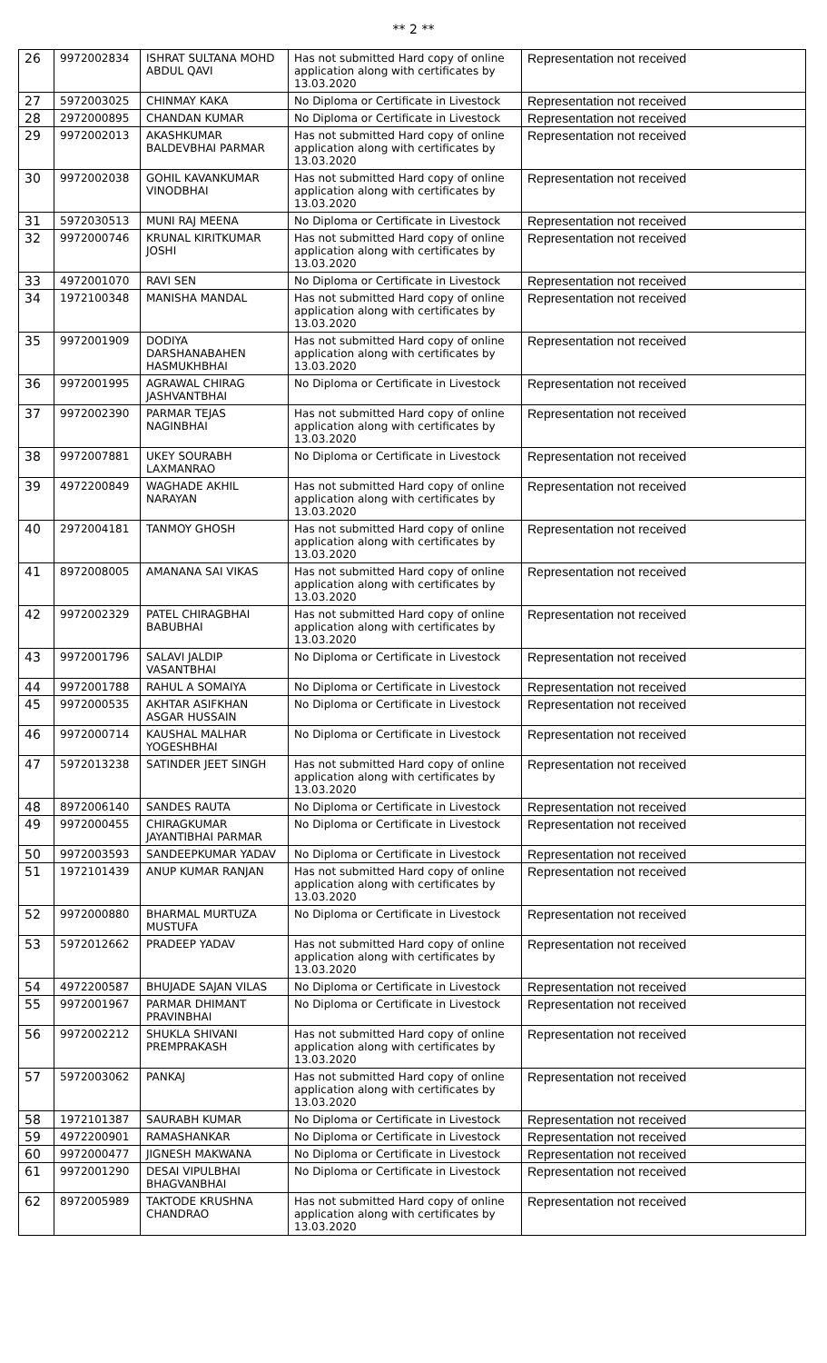** 2 **
| 26 | 9972002834 | ISHRAT SULTANA MOHD ABDUL QAVI | Has not submitted Hard copy of online application along with certificates by 13.03.2020 | Representation not received |
| 27 | 5972003025 | CHINMAY KAKA | No Diploma or Certificate in Livestock | Representation not received |
| 28 | 2972000895 | CHANDAN KUMAR | No Diploma or Certificate in Livestock | Representation not received |
| 29 | 9972002013 | AKASHKUMAR BALDEVBHAI PARMAR | Has not submitted Hard copy of online application along with certificates by 13.03.2020 | Representation not received |
| 30 | 9972002038 | GOHIL KAVANKUMAR VINODBHAI | Has not submitted Hard copy of online application along with certificates by 13.03.2020 | Representation not received |
| 31 | 5972030513 | MUNI RAJ MEENA | No Diploma or Certificate in Livestock | Representation not received |
| 32 | 9972000746 | KRUNAL KIRITKUMAR JOSHI | Has not submitted Hard copy of online application along with certificates by 13.03.2020 | Representation not received |
| 33 | 4972001070 | RAVI SEN | No Diploma or Certificate in Livestock | Representation not received |
| 34 | 1972100348 | MANISHA MANDAL | Has not submitted Hard copy of online application along with certificates by 13.03.2020 | Representation not received |
| 35 | 9972001909 | DODIYA DARSHANABAHEN HASMUKHBHAI | Has not submitted Hard copy of online application along with certificates by 13.03.2020 | Representation not received |
| 36 | 9972001995 | AGRAWAL CHIRAG JASHVANTBHAI | No Diploma or Certificate in Livestock | Representation not received |
| 37 | 9972002390 | PARMAR TEJAS NAGINBHAI | Has not submitted Hard copy of online application along with certificates by 13.03.2020 | Representation not received |
| 38 | 9972007881 | UKEY SOURABH LAXMANRAO | No Diploma or Certificate in Livestock | Representation not received |
| 39 | 4972200849 | WAGHADE AKHIL NARAYAN | Has not submitted Hard copy of online application along with certificates by 13.03.2020 | Representation not received |
| 40 | 2972004181 | TANMOY GHOSH | Has not submitted Hard copy of online application along with certificates by 13.03.2020 | Representation not received |
| 41 | 8972008005 | AMANANA SAI VIKAS | Has not submitted Hard copy of online application along with certificates by 13.03.2020 | Representation not received |
| 42 | 9972002329 | PATEL CHIRAGBHAI BABUBHAI | Has not submitted Hard copy of online application along with certificates by 13.03.2020 | Representation not received |
| 43 | 9972001796 | SALAVI JALDIP VASANTBHAI | No Diploma or Certificate in Livestock | Representation not received |
| 44 | 9972001788 | RAHUL A SOMAIYA | No Diploma or Certificate in Livestock | Representation not received |
| 45 | 9972000535 | AKHTAR ASIFKHAN ASGAR HUSSAIN | No Diploma or Certificate in Livestock | Representation not received |
| 46 | 9972000714 | KAUSHAL MALHAR YOGESHBHAI | No Diploma or Certificate in Livestock | Representation not received |
| 47 | 5972013238 | SATINDER JEET SINGH | Has not submitted Hard copy of online application along with certificates by 13.03.2020 | Representation not received |
| 48 | 8972006140 | SANDES RAUTA | No Diploma or Certificate in Livestock | Representation not received |
| 49 | 9972000455 | CHIRAGKUMAR JAYANTIBHAI PARMAR | No Diploma or Certificate in Livestock | Representation not received |
| 50 | 9972003593 | SANDEEPKUMAR YADAV | No Diploma or Certificate in Livestock | Representation not received |
| 51 | 1972101439 | ANUP KUMAR RANJAN | Has not submitted Hard copy of online application along with certificates by 13.03.2020 | Representation not received |
| 52 | 9972000880 | BHARMAL MURTUZA MUSTUFA | No Diploma or Certificate in Livestock | Representation not received |
| 53 | 5972012662 | PRADEEP YADAV | Has not submitted Hard copy of online application along with certificates by 13.03.2020 | Representation not received |
| 54 | 4972200587 | BHUJADE SAJAN VILAS | No Diploma or Certificate in Livestock | Representation not received |
| 55 | 9972001967 | PARMAR DHIMANT PRAVINBHAI | No Diploma or Certificate in Livestock | Representation not received |
| 56 | 9972002212 | SHUKLA SHIVANI PREMPRAKASH | Has not submitted Hard copy of online application along with certificates by 13.03.2020 | Representation not received |
| 57 | 5972003062 | PANKAJ | Has not submitted Hard copy of online application along with certificates by 13.03.2020 | Representation not received |
| 58 | 1972101387 | SAURABH KUMAR | No Diploma or Certificate in Livestock | Representation not received |
| 59 | 4972200901 | RAMASHANKAR | No Diploma or Certificate in Livestock | Representation not received |
| 60 | 9972000477 | JIGNESH MAKWANA | No Diploma or Certificate in Livestock | Representation not received |
| 61 | 9972001290 | DESAI VIPULBHAI BHAGVANBHAI | No Diploma or Certificate in Livestock | Representation not received |
| 62 | 8972005989 | TAKTODE KRUSHNA CHANDRAO | Has not submitted Hard copy of online application along with certificates by 13.03.2020 | Representation not received |